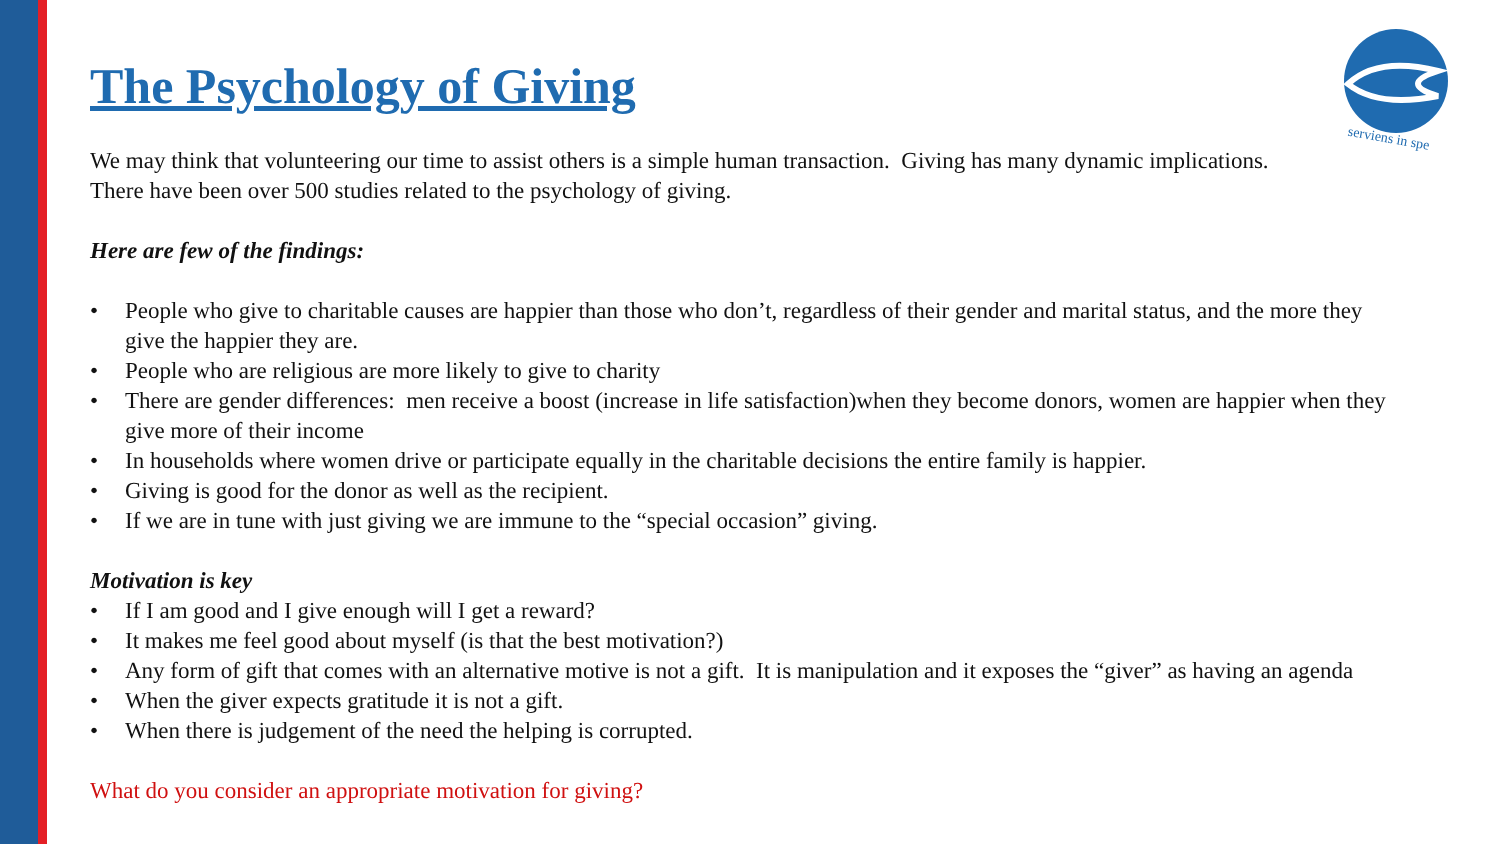serviens in spe
The Psychology of Giving
We may think that volunteering our time to assist others is a simple human transaction. Giving has many dynamic implications.
There have been over 500 studies related to the psychology of giving.
Here are few of the findings:
• People who give to charitable causes are happier than those who don’t, regardless of their gender and marital status, and the more they give the happier they are.
• People who are religious are more likely to give to charity
• There are gender differences: men receive a boost (increase in life satisfaction)when they become donors, women are happier when they give more of their income
• In households where women drive or participate equally in the charitable decisions the entire family is happier.
• Giving is good for the donor as well as the recipient.
• If we are in tune with just giving we are immune to the “special occasion” giving.
Motivation is key
• If I am good and I give enough will I get a reward?
• It makes me feel good about myself (is that the best motivation?)
• Any form of gift that comes with an alternative motive is not a gift. It is manipulation and it exposes the “giver” as having an agenda
• When the giver expects gratitude it is not a gift.
• When there is judgement of the need the helping is corrupted.
What do you consider an appropriate motivation for giving?